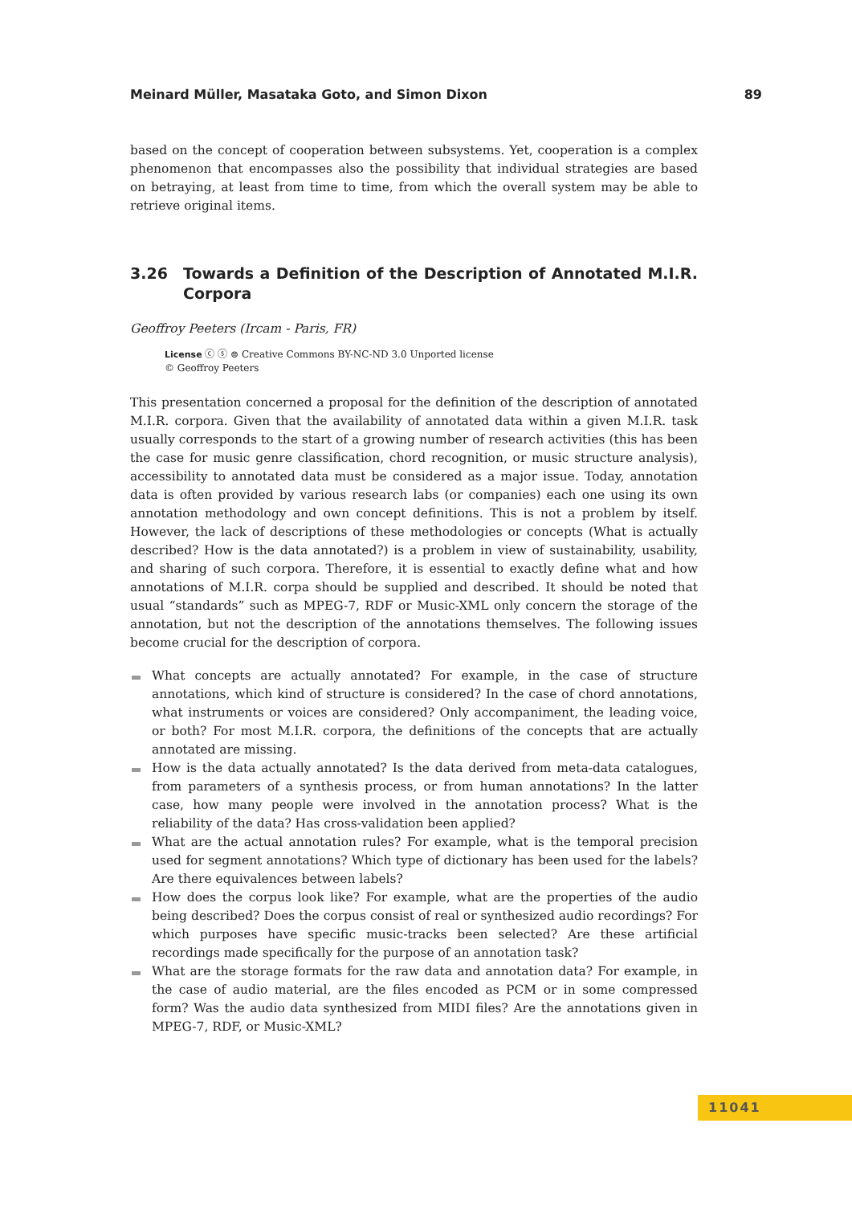Meinard Müller, Masataka Goto, and Simon Dixon 89
based on the concept of cooperation between subsystems. Yet, cooperation is a complex phenomenon that encompasses also the possibility that individual strategies are based on betraying, at least from time to time, from which the overall system may be able to retrieve original items.
3.26 Towards a Definition of the Description of Annotated M.I.R. Corpora
Geoffroy Peeters (Ircam - Paris, FR)
License ⓒ ⓢ ⊜ Creative Commons BY-NC-ND 3.0 Unported license
© Geoffroy Peeters
This presentation concerned a proposal for the definition of the description of annotated M.I.R. corpora. Given that the availability of annotated data within a given M.I.R. task usually corresponds to the start of a growing number of research activities (this has been the case for music genre classification, chord recognition, or music structure analysis), accessibility to annotated data must be considered as a major issue. Today, annotation data is often provided by various research labs (or companies) each one using its own annotation methodology and own concept definitions. This is not a problem by itself. However, the lack of descriptions of these methodologies or concepts (What is actually described? How is the data annotated?) is a problem in view of sustainability, usability, and sharing of such corpora. Therefore, it is essential to exactly define what and how annotations of M.I.R. corpa should be supplied and described. It should be noted that usual “standards” such as MPEG-7, RDF or Music-XML only concern the storage of the annotation, but not the description of the annotations themselves. The following issues become crucial for the description of corpora.
What concepts are actually annotated? For example, in the case of structure annotations, which kind of structure is considered? In the case of chord annotations, what instruments or voices are considered? Only accompaniment, the leading voice, or both? For most M.I.R. corpora, the definitions of the concepts that are actually annotated are missing.
How is the data actually annotated? Is the data derived from meta-data catalogues, from parameters of a synthesis process, or from human annotations? In the latter case, how many people were involved in the annotation process? What is the reliability of the data? Has cross-validation been applied?
What are the actual annotation rules? For example, what is the temporal precision used for segment annotations? Which type of dictionary has been used for the labels? Are there equivalences between labels?
How does the corpus look like? For example, what are the properties of the audio being described? Does the corpus consist of real or synthesized audio recordings? For which purposes have specific music-tracks been selected? Are these artificial recordings made specifically for the purpose of an annotation task?
What are the storage formats for the raw data and annotation data? For example, in the case of audio material, are the files encoded as PCM or in some compressed form? Was the audio data synthesized from MIDI files? Are the annotations given in MPEG-7, RDF, or Music-XML?
11041